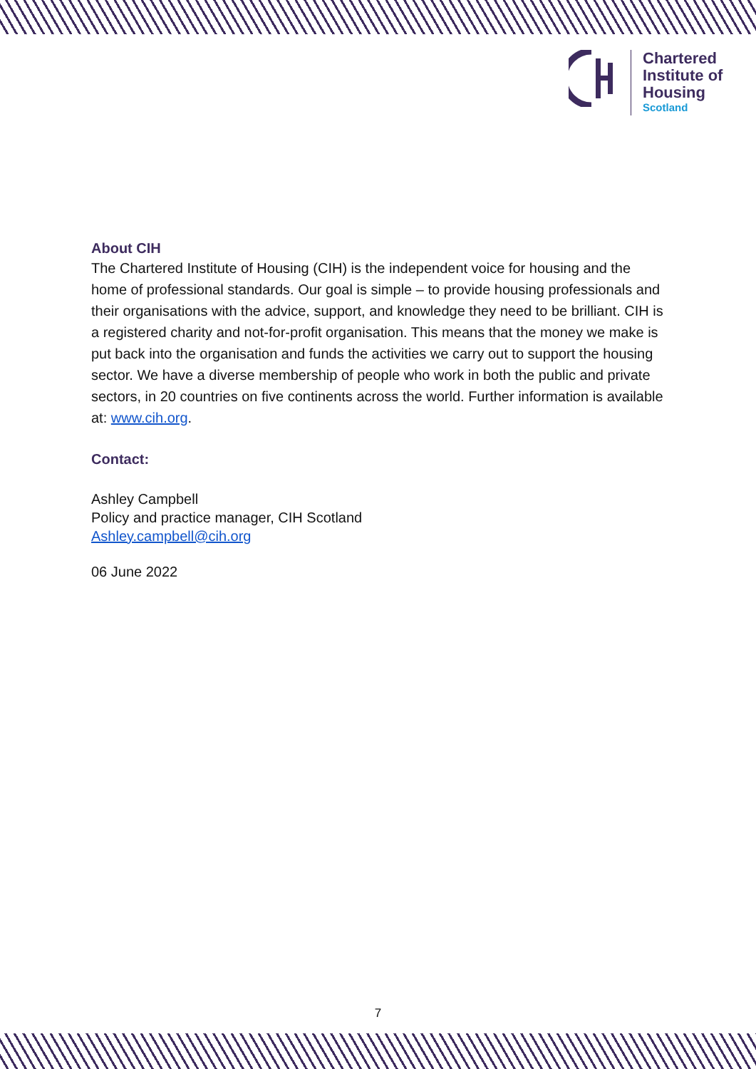Chartered
Institute of
Housing
Scotland
About CIH
The Chartered Institute of Housing (CIH) is the independent voice for housing and the home of professional standards. Our goal is simple – to provide housing professionals and their organisations with the advice, support, and knowledge they need to be brilliant. CIH is a registered charity and not-for-profit organisation. This means that the money we make is put back into the organisation and funds the activities we carry out to support the housing sector. We have a diverse membership of people who work in both the public and private sectors, in 20 countries on five continents across the world. Further information is available at: www.cih.org.
Contact:
Ashley Campbell
Policy and practice manager, CIH Scotland
Ashley.campbell@cih.org
06 June 2022
7